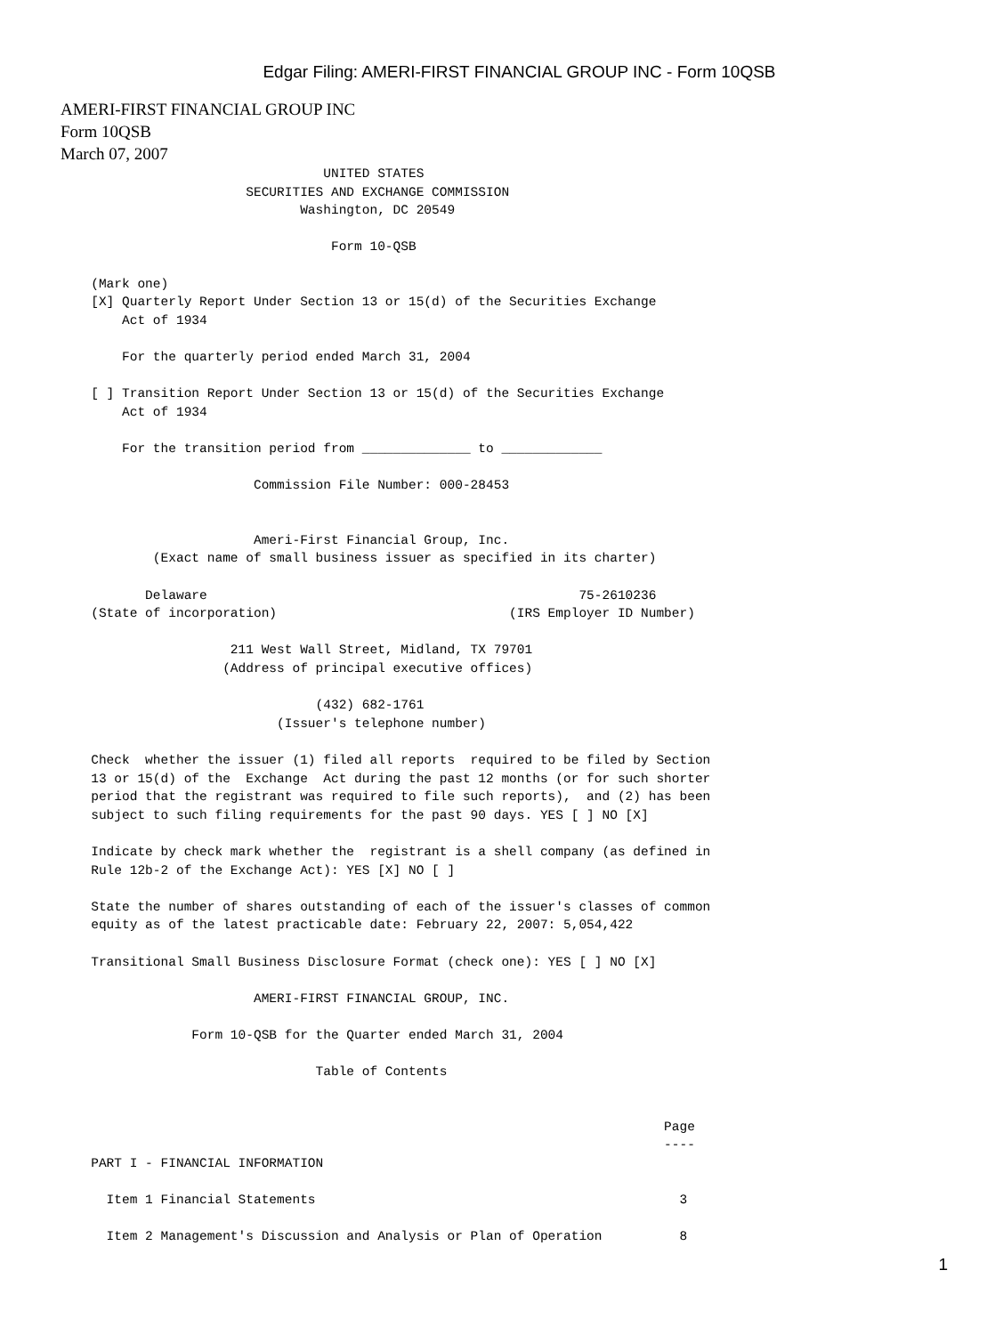Edgar Filing: AMERI-FIRST FINANCIAL GROUP INC - Form 10QSB
AMERI-FIRST FINANCIAL GROUP INC
Form 10QSB
March 07, 2007
                                    UNITED STATES
                          SECURITIES AND EXCHANGE COMMISSION
                                 Washington, DC 20549

                                     Form 10-QSB

      (Mark one)
      [X] Quarterly Report Under Section 13 or 15(d) of the Securities Exchange
          Act of 1934

          For the quarterly period ended March 31, 2004

      [ ] Transition Report Under Section 13 or 15(d) of the Securities Exchange
          Act of 1934

          For the transition period from ______________ to _____________

                           Commission File Number: 000-28453


                           Ameri-First Financial Group, Inc.
              (Exact name of small business issuer as specified in its charter)

             Delaware                                                75-2610236
      (State of incorporation)                              (IRS Employer ID Number)

                        211 West Wall Street, Midland, TX 79701
                       (Address of principal executive offices)

                                   (432) 682-1761
                              (Issuer's telephone number)

      Check  whether the issuer (1) filed all reports  required to be filed by Section
      13 or 15(d) of the  Exchange  Act during the past 12 months (or for such shorter
      period that the registrant was required to file such reports),  and (2) has been
      subject to such filing requirements for the past 90 days. YES [ ] NO [X]

      Indicate by check mark whether the  registrant is a shell company (as defined in
      Rule 12b-2 of the Exchange Act): YES [X] NO [ ]

      State the number of shares outstanding of each of the issuer's classes of common
      equity as of the latest practicable date: February 22, 2007: 5,054,422

      Transitional Small Business Disclosure Format (check one): YES [ ] NO [X]

                           AMERI-FIRST FINANCIAL GROUP, INC.

                   Form 10-QSB for the Quarter ended March 31, 2004

                                   Table of Contents


                                                                                Page
                                                                                ----
      PART I - FINANCIAL INFORMATION

        Item 1 Financial Statements                                               3

        Item 2 Management's Discussion and Analysis or Plan of Operation          8
1